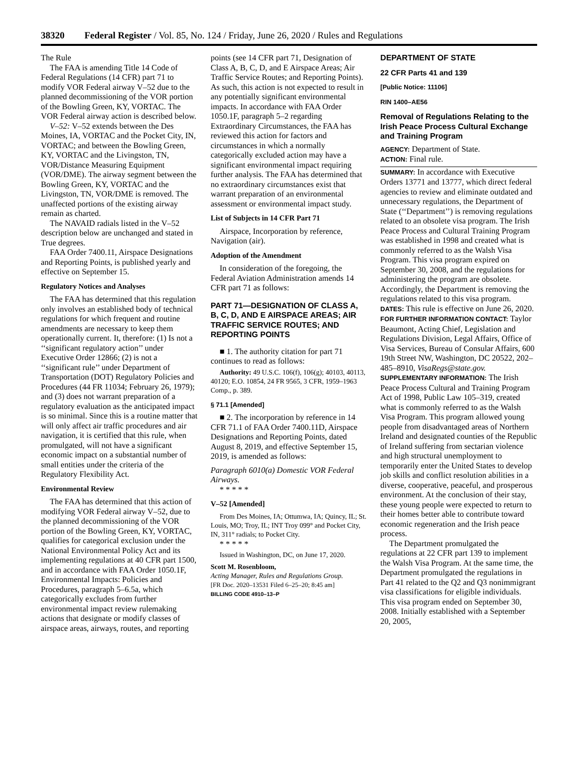38320 Federal Register / Vol. 85, No. 124 / Friday, June 26, 2020 / Rules and Regulations
The Rule
The FAA is amending Title 14 Code of Federal Regulations (14 CFR) part 71 to modify VOR Federal airway V–52 due to the planned decommissioning of the VOR portion of the Bowling Green, KY, VORTAC. The VOR Federal airway action is described below.
V–52: V–52 extends between the Des Moines, IA, VORTAC and the Pocket City, IN, VORTAC; and between the Bowling Green, KY, VORTAC and the Livingston, TN, VOR/Distance Measuring Equipment (VOR/DME). The airway segment between the Bowling Green, KY, VORTAC and the Livingston, TN, VOR/DME is removed. The unaffected portions of the existing airway remain as charted.
The NAVAID radials listed in the V–52 description below are unchanged and stated in True degrees.
FAA Order 7400.11, Airspace Designations and Reporting Points, is published yearly and effective on September 15.
Regulatory Notices and Analyses
The FAA has determined that this regulation only involves an established body of technical regulations for which frequent and routine amendments are necessary to keep them operationally current. It, therefore: (1) Is not a ‘‘significant regulatory action’’ under Executive Order 12866; (2) is not a ‘‘significant rule’’ under Department of Transportation (DOT) Regulatory Policies and Procedures (44 FR 11034; February 26, 1979); and (3) does not warrant preparation of a regulatory evaluation as the anticipated impact is so minimal. Since this is a routine matter that will only affect air traffic procedures and air navigation, it is certified that this rule, when promulgated, will not have a significant economic impact on a substantial number of small entities under the criteria of the Regulatory Flexibility Act.
Environmental Review
The FAA has determined that this action of modifying VOR Federal airway V–52, due to the planned decommissioning of the VOR portion of the Bowling Green, KY, VORTAC, qualifies for categorical exclusion under the National Environmental Policy Act and its implementing regulations at 40 CFR part 1500, and in accordance with FAA Order 1050.1F, Environmental Impacts: Policies and Procedures, paragraph 5–6.5a, which categorically excludes from further environmental impact review rulemaking actions that designate or modify classes of airspace areas, airways, routes, and reporting
points (see 14 CFR part 71, Designation of Class A, B, C, D, and E Airspace Areas; Air Traffic Service Routes; and Reporting Points). As such, this action is not expected to result in any potentially significant environmental impacts. In accordance with FAA Order 1050.1F, paragraph 5–2 regarding Extraordinary Circumstances, the FAA has reviewed this action for factors and circumstances in which a normally categorically excluded action may have a significant environmental impact requiring further analysis. The FAA has determined that no extraordinary circumstances exist that warrant preparation of an environmental assessment or environmental impact study.
List of Subjects in 14 CFR Part 71
Airspace, Incorporation by reference, Navigation (air).
Adoption of the Amendment
In consideration of the foregoing, the Federal Aviation Administration amends 14 CFR part 71 as follows:
PART 71—DESIGNATION OF CLASS A, B, C, D, AND E AIRSPACE AREAS; AIR TRAFFIC SERVICE ROUTES; AND REPORTING POINTS
■ 1. The authority citation for part 71 continues to read as follows:
Authority: 49 U.S.C. 106(f), 106(g); 40103, 40113, 40120; E.O. 10854, 24 FR 9565, 3 CFR, 1959–1963 Comp., p. 389.
§ 71.1 [Amended]
■ 2. The incorporation by reference in 14 CFR 71.1 of FAA Order 7400.11D, Airspace Designations and Reporting Points, dated August 8, 2019, and effective September 15, 2019, is amended as follows:
Paragraph 6010(a) Domestic VOR Federal Airways.
* * * * *
V–52 [Amended]
From Des Moines, IA; Ottumwa, IA; Quincy, IL; St. Louis, MO; Troy, IL; INT Troy 099° and Pocket City, IN, 311° radials; to Pocket City.
* * * * *
Issued in Washington, DC, on June 17, 2020.
Scott M. Rosenbloom,
Acting Manager, Rules and Regulations Group.
[FR Doc. 2020–13531 Filed 6–25–20; 8:45 am]
BILLING CODE 4910–13–P
DEPARTMENT OF STATE
22 CFR Parts 41 and 139
[Public Notice: 11106]
RIN 1400–AE56
Removal of Regulations Relating to the Irish Peace Process Cultural Exchange and Training Program
AGENCY: Department of State.
ACTION: Final rule.
SUMMARY: In accordance with Executive Orders 13771 and 13777, which direct federal agencies to review and eliminate outdated and unnecessary regulations, the Department of State (‘‘Department’’) is removing regulations related to an obsolete visa program. The Irish Peace Process and Cultural Training Program was established in 1998 and created what is commonly referred to as the Walsh Visa Program. This visa program expired on September 30, 2008, and the regulations for administering the program are obsolete. Accordingly, the Department is removing the regulations related to this visa program.
DATES: This rule is effective on June 26, 2020.
FOR FURTHER INFORMATION CONTACT: Taylor Beaumont, Acting Chief, Legislation and Regulations Division, Legal Affairs, Office of Visa Services, Bureau of Consular Affairs, 600 19th Street NW, Washington, DC 20522, 202–485–8910, VisaRegs@state.gov.
SUPPLEMENTARY INFORMATION: The Irish Peace Process Cultural and Training Program Act of 1998, Public Law 105–319, created what is commonly referred to as the Walsh Visa Program. This program allowed young people from disadvantaged areas of Northern Ireland and designated counties of the Republic of Ireland suffering from sectarian violence and high structural unemployment to temporarily enter the United States to develop job skills and conflict resolution abilities in a diverse, cooperative, peaceful, and prosperous environment. At the conclusion of their stay, these young people were expected to return to their homes better able to contribute toward economic regeneration and the Irish peace process.
The Department promulgated the regulations at 22 CFR part 139 to implement the Walsh Visa Program. At the same time, the Department promulgated the regulations in Part 41 related to the Q2 and Q3 nonimmigrant visa classifications for eligible individuals. This visa program ended on September 30, 2008. Initially established with a September 20, 2005,